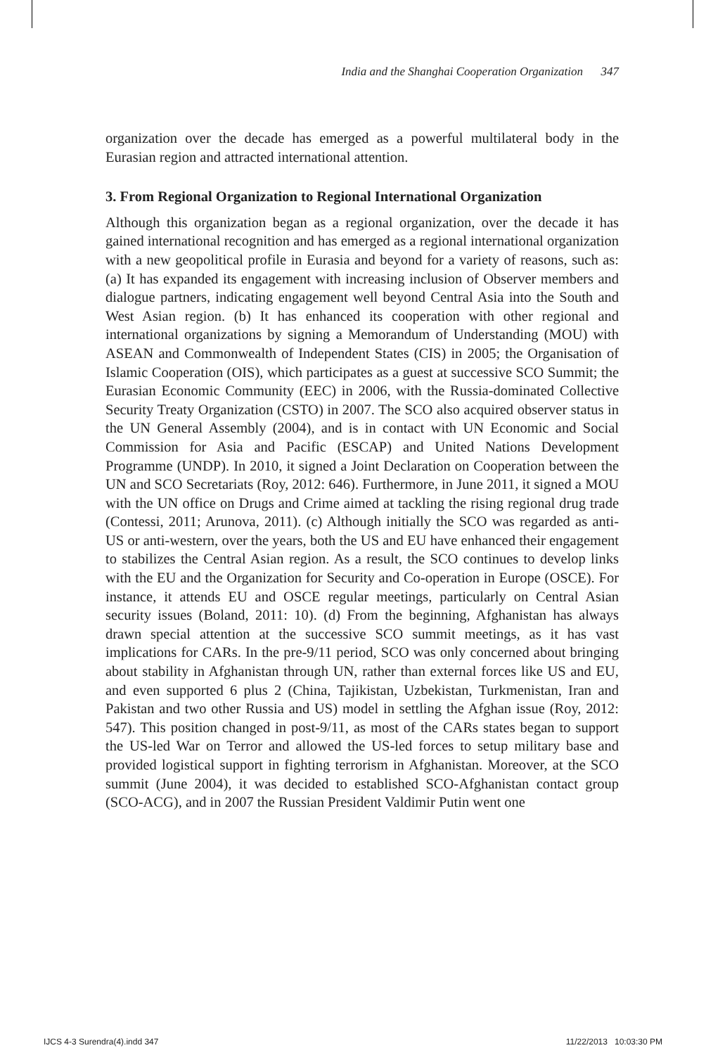India and the Shanghai Cooperation Organization 347
organization over the decade has emerged as a powerful multilateral body in the Eurasian region and attracted international attention.
3. From Regional Organization to Regional International Organization
Although this organization began as a regional organization, over the decade it has gained international recognition and has emerged as a regional international organization with a new geopolitical profile in Eurasia and beyond for a variety of reasons, such as: (a) It has expanded its engagement with increasing inclusion of Observer members and dialogue partners, indicating engagement well beyond Central Asia into the South and West Asian region. (b) It has enhanced its cooperation with other regional and international organizations by signing a Memorandum of Understanding (MOU) with ASEAN and Commonwealth of Independent States (CIS) in 2005; the Organisation of Islamic Cooperation (OIS), which participates as a guest at successive SCO Summit; the Eurasian Economic Community (EEC) in 2006, with the Russia-dominated Collective Security Treaty Organization (CSTO) in 2007. The SCO also acquired observer status in the UN General Assembly (2004), and is in contact with UN Economic and Social Commission for Asia and Pacific (ESCAP) and United Nations Development Programme (UNDP). In 2010, it signed a Joint Declaration on Cooperation between the UN and SCO Secretariats (Roy, 2012: 646). Furthermore, in June 2011, it signed a MOU with the UN office on Drugs and Crime aimed at tackling the rising regional drug trade (Contessi, 2011; Arunova, 2011). (c) Although initially the SCO was regarded as anti-US or anti-western, over the years, both the US and EU have enhanced their engagement to stabilizes the Central Asian region. As a result, the SCO continues to develop links with the EU and the Organization for Security and Co-operation in Europe (OSCE). For instance, it attends EU and OSCE regular meetings, particularly on Central Asian security issues (Boland, 2011: 10). (d) From the beginning, Afghanistan has always drawn special attention at the successive SCO summit meetings, as it has vast implications for CARs. In the pre-9/11 period, SCO was only concerned about bringing about stability in Afghanistan through UN, rather than external forces like US and EU, and even supported 6 plus 2 (China, Tajikistan, Uzbekistan, Turkmenistan, Iran and Pakistan and two other Russia and US) model in settling the Afghan issue (Roy, 2012: 547). This position changed in post-9/11, as most of the CARs states began to support the US-led War on Terror and allowed the US-led forces to setup military base and provided logistical support in fighting terrorism in Afghanistan. Moreover, at the SCO summit (June 2004), it was decided to established SCO-Afghanistan contact group (SCO-ACG), and in 2007 the Russian President Valdimir Putin went one
IJCS 4-3 Surendra(4).indd 347 11/22/2013 10:03:30 PM